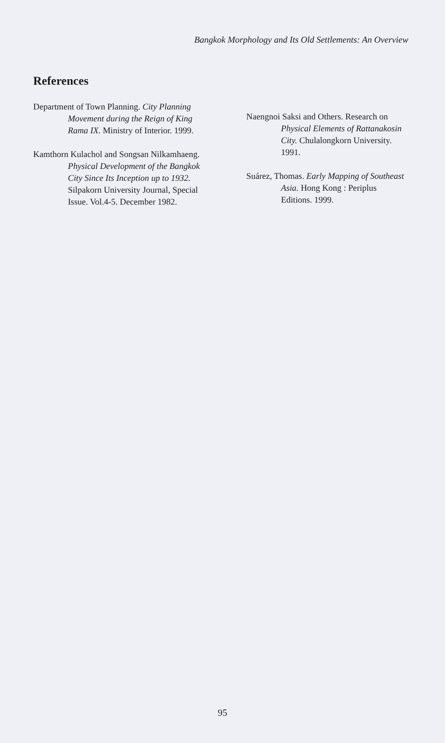Bangkok Morphology and Its Old Settlements: An Overview
References
Department of Town Planning. City Planning Movement during the Reign of King Rama IX. Ministry of Interior. 1999.
Kamthorn Kulachol and Songsan Nilkamhaeng. Physical Development of the Bangkok City Since Its Inception up to 1932. Silpakorn University Journal, Special Issue. Vol.4-5. December 1982.
Naengnoi Saksi and Others. Research on Physical Elements of Rattanakosin City. Chulalongkorn University. 1991.
Suárez, Thomas. Early Mapping of Southeast Asia. Hong Kong : Periplus Editions. 1999.
95